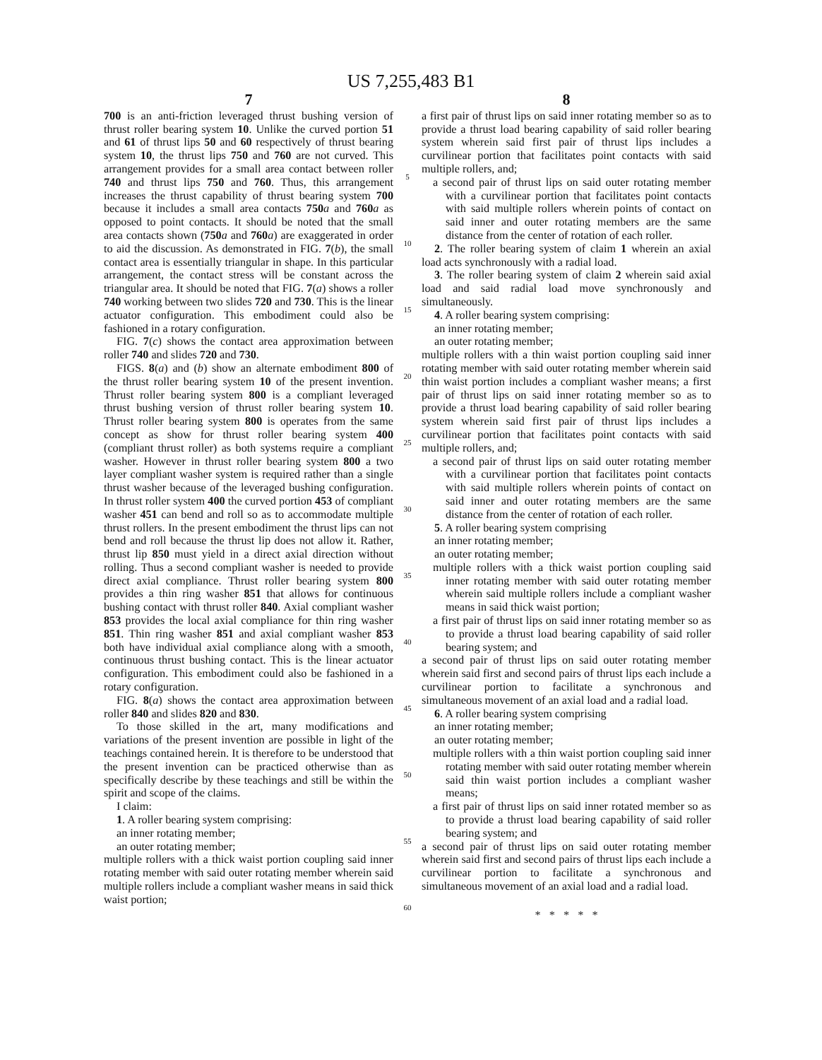US 7,255,483 B1
7
700 is an anti-friction leveraged thrust bushing version of thrust roller bearing system 10. Unlike the curved portion 51 and 61 of thrust lips 50 and 60 respectively of thrust bearing system 10, the thrust lips 750 and 760 are not curved. This arrangement provides for a small area contact between roller 740 and thrust lips 750 and 760. Thus, this arrangement increases the thrust capability of thrust bearing system 700 because it includes a small area contacts 750 a and 760 a as opposed to point contacts. It should be noted that the small area contacts shown (750 a and 760 a) are exaggerated in order to aid the discussion. As demonstrated in FIG. 7(b), the small contact area is essentially triangular in shape. In this particular arrangement, the contact stress will be constant across the triangular area. It should be noted that FIG. 7(a) shows a roller 740 working between two slides 720 and 730. This is the linear actuator configuration. This embodiment could also be fashioned in a rotary configuration.
FIG. 7(c) shows the contact area approximation between roller 740 and slides 720 and 730.
FIGS. 8(a) and (b) show an alternate embodiment 800 of the thrust roller bearing system 10 of the present invention. Thrust roller bearing system 800 is a compliant leveraged thrust bushing version of thrust roller bearing system 10. Thrust roller bearing system 800 is operates from the same concept as show for thrust roller bearing system 400 (compliant thrust roller) as both systems require a compliant washer. However in thrust roller bearing system 800 a two layer compliant washer system is required rather than a single thrust washer because of the leveraged bushing configuration. In thrust roller system 400 the curved portion 453 of compliant washer 451 can bend and roll so as to accommodate multiple thrust rollers. In the present embodiment the thrust lips can not bend and roll because the thrust lip does not allow it. Rather, thrust lip 850 must yield in a direct axial direction without rolling. Thus a second compliant washer is needed to provide direct axial compliance. Thrust roller bearing system 800 provides a thin ring washer 851 that allows for continuous bushing contact with thrust roller 840. Axial compliant washer 853 provides the local axial compliance for thin ring washer 851. Thin ring washer 851 and axial compliant washer 853 both have individual axial compliance along with a smooth, continuous thrust bushing contact. This is the linear actuator configuration. This embodiment could also be fashioned in a rotary configuration.
FIG. 8(a) shows the contact area approximation between roller 840 and slides 820 and 830.
To those skilled in the art, many modifications and variations of the present invention are possible in light of the teachings contained herein. It is therefore to be understood that the present invention can be practiced otherwise than as specifically describe by these teachings and still be within the spirit and scope of the claims.
I claim:
1. A roller bearing system comprising:
an inner rotating member;
an outer rotating member;
multiple rollers with a thick waist portion coupling said inner rotating member with said outer rotating member wherein said multiple rollers include a compliant washer means in said thick waist portion;
5
10
15
20
25
30
35
40
45
50
55
60
8
a first pair of thrust lips on said inner rotating member so as to provide a thrust load bearing capability of said roller bearing system wherein said first pair of thrust lips includes a curvilinear portion that facilitates point contacts with said multiple rollers, and;
a second pair of thrust lips on said outer rotating member with a curvilinear portion that facilitates point contacts with said multiple rollers wherein points of contact on said inner and outer rotating members are the same distance from the center of rotation of each roller.
2. The roller bearing system of claim 1 wherein an axial load acts synchronously with a radial load.
3. The roller bearing system of claim 2 wherein said axial load and said radial load move synchronously and simultaneously.
4. A roller bearing system comprising:
an inner rotating member;
an outer rotating member;
multiple rollers with a thin waist portion coupling said inner rotating member with said outer rotating member wherein said thin waist portion includes a compliant washer means; a first pair of thrust lips on said inner rotating member so as to provide a thrust load bearing capability of said roller bearing system wherein said first pair of thrust lips includes a curvilinear portion that facilitates point contacts with said multiple rollers, and;
a second pair of thrust lips on said outer rotating member with a curvilinear portion that facilitates point contacts with said multiple rollers wherein points of contact on said inner and outer rotating members are the same distance from the center of rotation of each roller.
5. A roller bearing system comprising
an inner rotating member;
an outer rotating member;
multiple rollers with a thick waist portion coupling said inner rotating member with said outer rotating member wherein said multiple rollers include a compliant washer means in said thick waist portion;
a first pair of thrust lips on said inner rotating member so as to provide a thrust load bearing capability of said roller bearing system; and
a second pair of thrust lips on said outer rotating member wherein said first and second pairs of thrust lips each include a curvilinear portion to facilitate a synchronous and simultaneous movement of an axial load and a radial load.
6. A roller bearing system comprising
an inner rotating member;
an outer rotating member;
multiple rollers with a thin waist portion coupling said inner rotating member with said outer rotating member wherein said thin waist portion includes a compliant washer means;
a first pair of thrust lips on said inner rotated member so as to provide a thrust load bearing capability of said roller bearing system; and
a second pair of thrust lips on said outer rotating member wherein said first and second pairs of thrust lips each include a curvilinear portion to facilitate a synchronous and simultaneous movement of an axial load and a radial load.
* * * * *